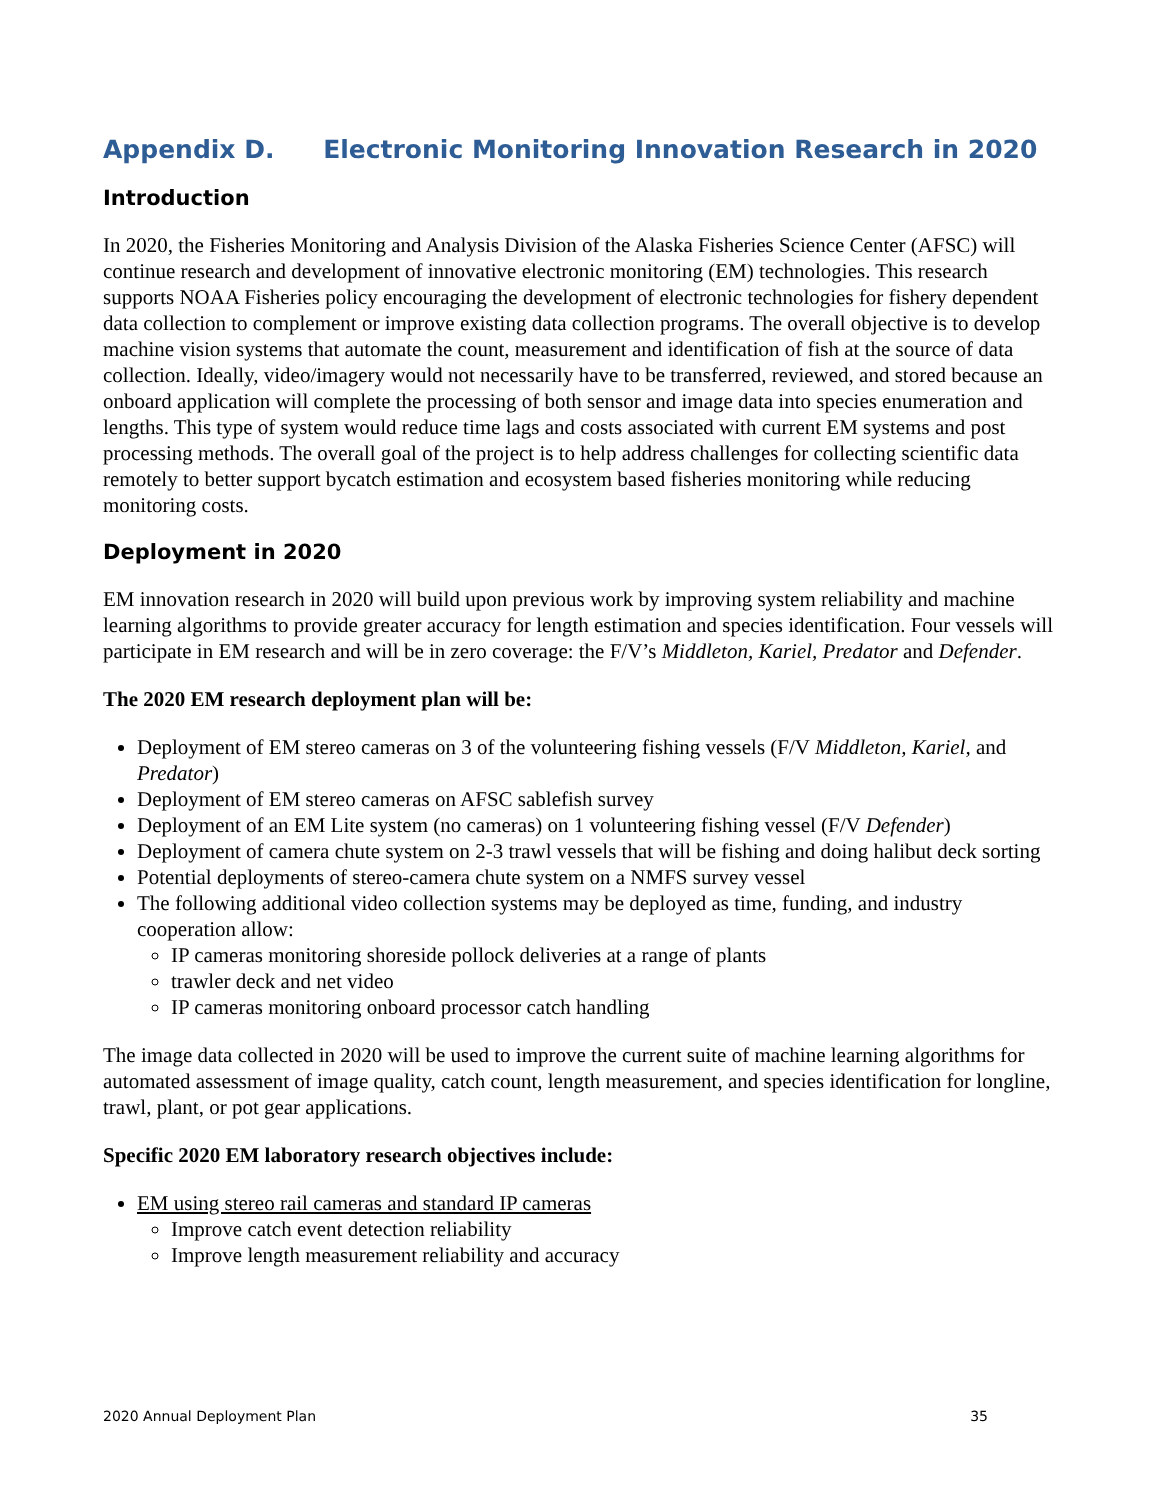Appendix D. Electronic Monitoring Innovation Research in 2020
Introduction
In 2020, the Fisheries Monitoring and Analysis Division of the Alaska Fisheries Science Center (AFSC) will continue research and development of innovative electronic monitoring (EM) technologies. This research supports NOAA Fisheries policy encouraging the development of electronic technologies for fishery dependent data collection to complement or improve existing data collection programs. The overall objective is to develop machine vision systems that automate the count, measurement and identification of fish at the source of data collection. Ideally, video/imagery would not necessarily have to be transferred, reviewed, and stored because an onboard application will complete the processing of both sensor and image data into species enumeration and lengths. This type of system would reduce time lags and costs associated with current EM systems and post processing methods. The overall goal of the project is to help address challenges for collecting scientific data remotely to better support bycatch estimation and ecosystem based fisheries monitoring while reducing monitoring costs.
Deployment in 2020
EM innovation research in 2020 will build upon previous work by improving system reliability and machine learning algorithms to provide greater accuracy for length estimation and species identification. Four vessels will participate in EM research and will be in zero coverage: the F/V’s Middleton, Kariel, Predator and Defender.
The 2020 EM research deployment plan will be:
Deployment of EM stereo cameras on 3 of the volunteering fishing vessels (F/V Middleton, Kariel, and Predator)
Deployment of EM stereo cameras on AFSC sablefish survey
Deployment of an EM Lite system (no cameras) on 1 volunteering fishing vessel (F/V Defender)
Deployment of camera chute system on 2-3 trawl vessels that will be fishing and doing halibut deck sorting
Potential deployments of stereo-camera chute system on a NMFS survey vessel
The following additional video collection systems may be deployed as time, funding, and industry cooperation allow:
IP cameras monitoring shoreside pollock deliveries at a range of plants
trawler deck and net video
IP cameras monitoring onboard processor catch handling
The image data collected in 2020 will be used to improve the current suite of machine learning algorithms for automated assessment of image quality, catch count, length measurement, and species identification for longline, trawl, plant, or pot gear applications.
Specific 2020 EM laboratory research objectives include:
EM using stereo rail cameras and standard IP cameras
Improve catch event detection reliability
Improve length measurement reliability and accuracy
2020 Annual Deployment Plan 35